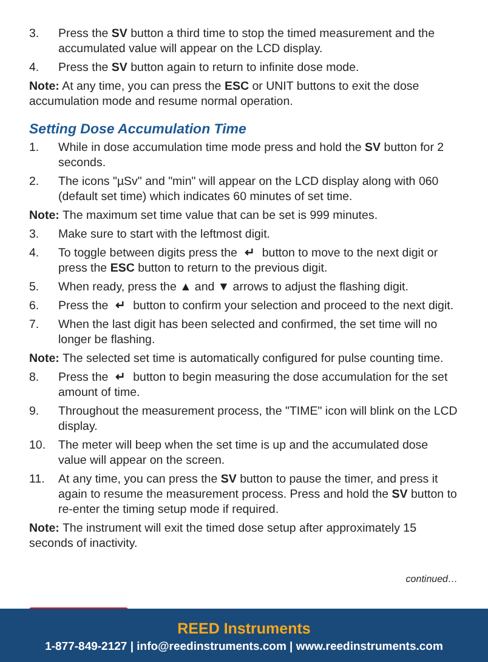3. Press the SV button a third time to stop the timed measurement and the accumulated value will appear on the LCD display.
4. Press the SV button again to return to infinite dose mode.
Note: At any time, you can press the ESC or UNIT buttons to exit the dose accumulation mode and resume normal operation.
Setting Dose Accumulation Time
1. While in dose accumulation time mode press and hold the SV button for 2 seconds.
2. The icons "µSv" and "min" will appear on the LCD display along with 060 (default set time) which indicates 60 minutes of set time.
Note: The maximum set time value that can be set is 999 minutes.
3. Make sure to start with the leftmost digit.
4. To toggle between digits press the ↵ button to move to the next digit or press the ESC button to return to the previous digit.
5. When ready, press the ▲ and ▼ arrows to adjust the flashing digit.
6. Press the ↵ button to confirm your selection and proceed to the next digit.
7. When the last digit has been selected and confirmed, the set time will no longer be flashing.
Note: The selected set time is automatically configured for pulse counting time.
8. Press the ↵ button to begin measuring the dose accumulation for the set amount of time.
9. Throughout the measurement process, the "TIME" icon will blink on the LCD display.
10. The meter will beep when the set time is up and the accumulated dose value will appear on the screen.
11. At any time, you can press the SV button to pause the timer, and press it again to resume the measurement process. Press and hold the SV button to re-enter the timing setup mode if required.
Note: The instrument will exit the timed dose setup after approximately 15 seconds of inactivity.
continued…
REED Instruments
1-877-849-2127 | info@reedinstruments.com | www.reedinstruments.com